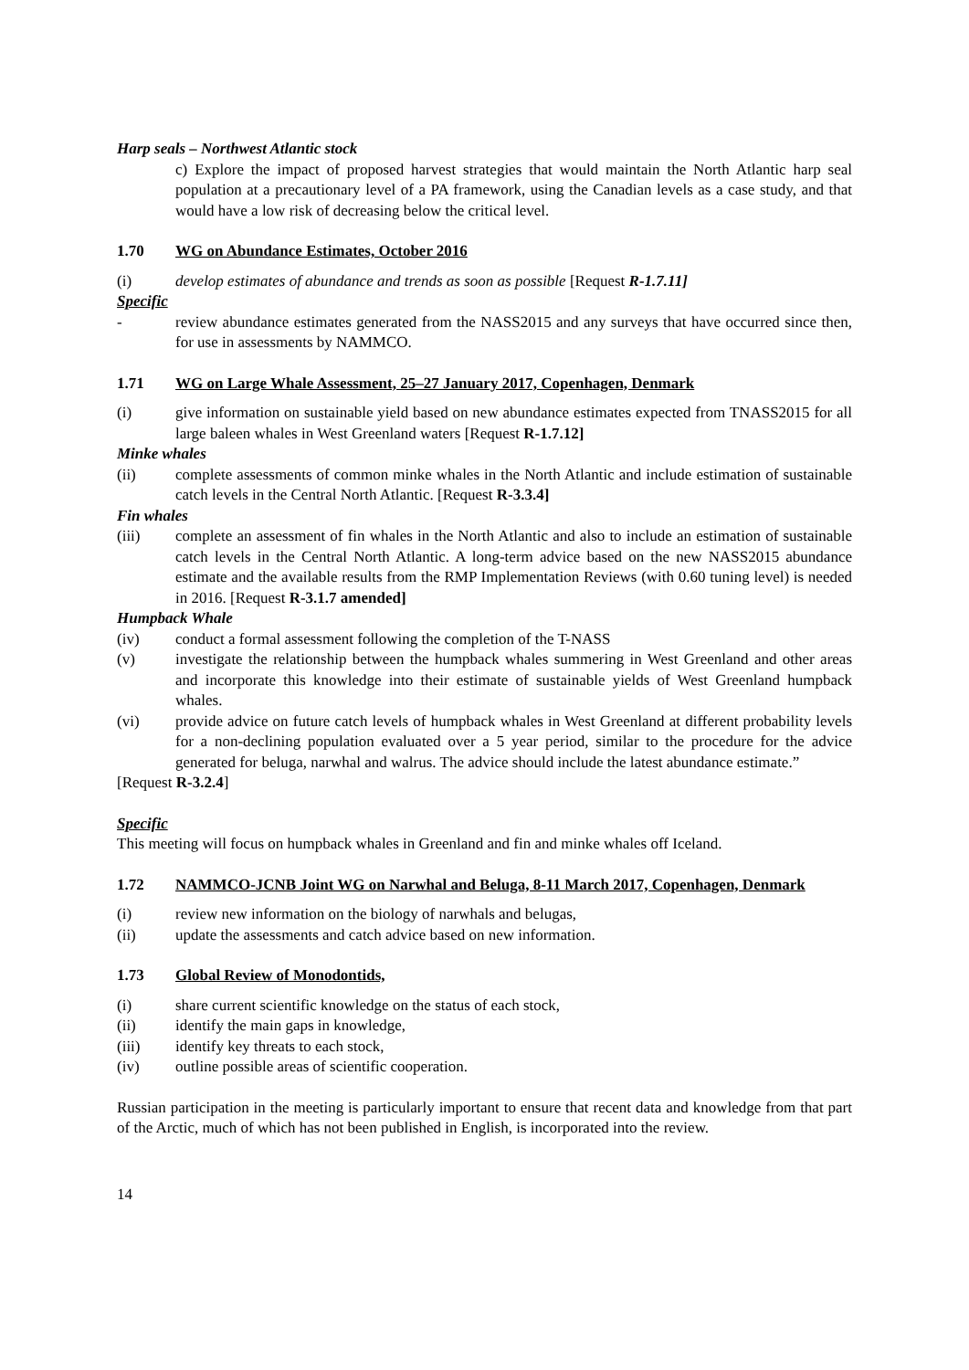Harp seals – Northwest Atlantic stock
c) Explore the impact of proposed harvest strategies that would maintain the North Atlantic harp seal population at a precautionary level of a PA framework, using the Canadian levels as a case study, and that would have a low risk of decreasing below the critical level.
1.70 WG on Abundance Estimates, October 2016
(i) develop estimates of abundance and trends as soon as possible [Request R-1.7.11]
Specific
- review abundance estimates generated from the NASS2015 and any surveys that have occurred since then, for use in assessments by NAMMCO.
1.71 WG on Large Whale Assessment, 25–27 January 2017, Copenhagen, Denmark
(i) give information on sustainable yield based on new abundance estimates expected from TNASS2015 for all large baleen whales in West Greenland waters [Request R-1.7.12]
Minke whales
(ii) complete assessments of common minke whales in the North Atlantic and include estimation of sustainable catch levels in the Central North Atlantic. [Request R-3.3.4]
Fin whales
(iii) complete an assessment of fin whales in the North Atlantic and also to include an estimation of sustainable catch levels in the Central North Atlantic. A long-term advice based on the new NASS2015 abundance estimate and the available results from the RMP Implementation Reviews (with 0.60 tuning level) is needed in 2016. [Request R-3.1.7 amended]
Humpback Whale
(iv) conduct a formal assessment following the completion of the T-NASS
(v) investigate the relationship between the humpback whales summering in West Greenland and other areas and incorporate this knowledge into their estimate of sustainable yields of West Greenland humpback whales.
(vi) provide advice on future catch levels of humpback whales in West Greenland at different probability levels for a non-declining population evaluated over a 5 year period, similar to the procedure for the advice generated for beluga, narwhal and walrus. The advice should include the latest abundance estimate.”
[Request R-3.2.4]
Specific
This meeting will focus on humpback whales in Greenland and fin and minke whales off Iceland.
1.72 NAMMCO-JCNB Joint WG on Narwhal and Beluga, 8-11 March 2017, Copenhagen, Denmark
(i) review new information on the biology of narwhals and belugas,
(ii) update the assessments and catch advice based on new information.
1.73 Global Review of Monodontids,
(i) share current scientific knowledge on the status of each stock,
(ii) identify the main gaps in knowledge,
(iii) identify key threats to each stock,
(iv) outline possible areas of scientific cooperation.
Russian participation in the meeting is particularly important to ensure that recent data and knowledge from that part of the Arctic, much of which has not been published in English, is incorporated into the review.
14